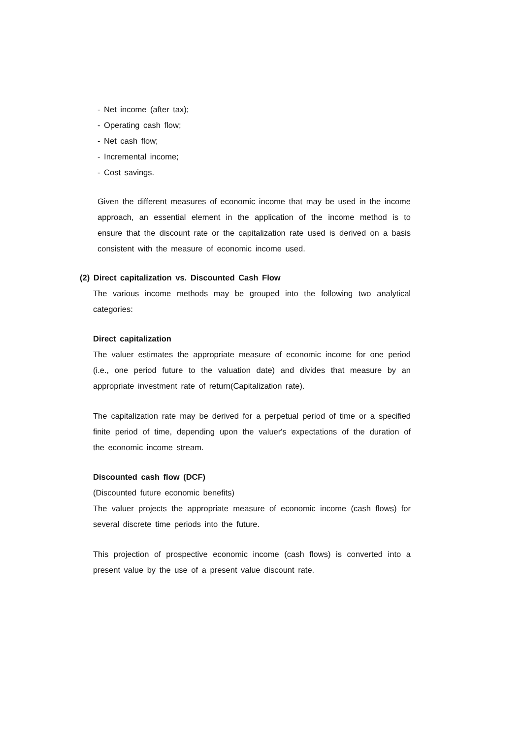- Net income (after tax);
- Operating cash flow;
- Net cash flow;
- Incremental income;
- Cost savings.
Given the different measures of economic income that may be used in the income approach, an essential element in the application of the income method is to ensure that the discount rate or the capitalization rate used is derived on a basis consistent with the measure of economic income used.
(2) Direct capitalization vs. Discounted Cash Flow
The various income methods may be grouped into the following two analytical categories:
Direct capitalization
The valuer estimates the appropriate measure of economic income for one period (i.e., one period future to the valuation date) and divides that measure by an appropriate investment rate of return(Capitalization rate).
The capitalization rate may be derived for a perpetual period of time or a specified finite period of time, depending upon the valuer's expectations of the duration of the economic income stream.
Discounted cash flow (DCF)
(Discounted future economic benefits)
The valuer projects the appropriate measure of economic income (cash flows) for several discrete time periods into the future.
This projection of prospective economic income (cash flows) is converted into a present value by the use of a present value discount rate.